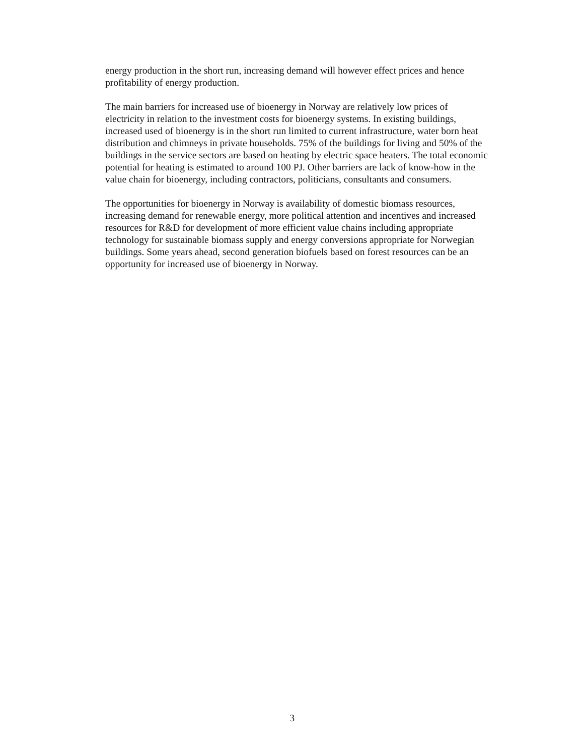energy production in the short run, increasing demand will however effect prices and hence profitability of energy production.
The main barriers for increased use of bioenergy in Norway are relatively low prices of electricity in relation to the investment costs for bioenergy systems. In existing buildings, increased used of bioenergy is in the short run limited to current infrastructure, water born heat distribution and chimneys in private households. 75% of the buildings for living and 50% of the buildings in the service sectors are based on heating by electric space heaters. The total economic potential for heating is estimated to around 100 PJ. Other barriers are lack of know-how in the value chain for bioenergy, including contractors, politicians, consultants and consumers.
The opportunities for bioenergy in Norway is availability of domestic biomass resources, increasing demand for renewable energy, more political attention and incentives and increased resources for R&D for development of more efficient value chains including appropriate technology for sustainable biomass supply and energy conversions appropriate for Norwegian buildings. Some years ahead, second generation biofuels based on forest resources can be an opportunity for increased use of bioenergy in Norway.
3